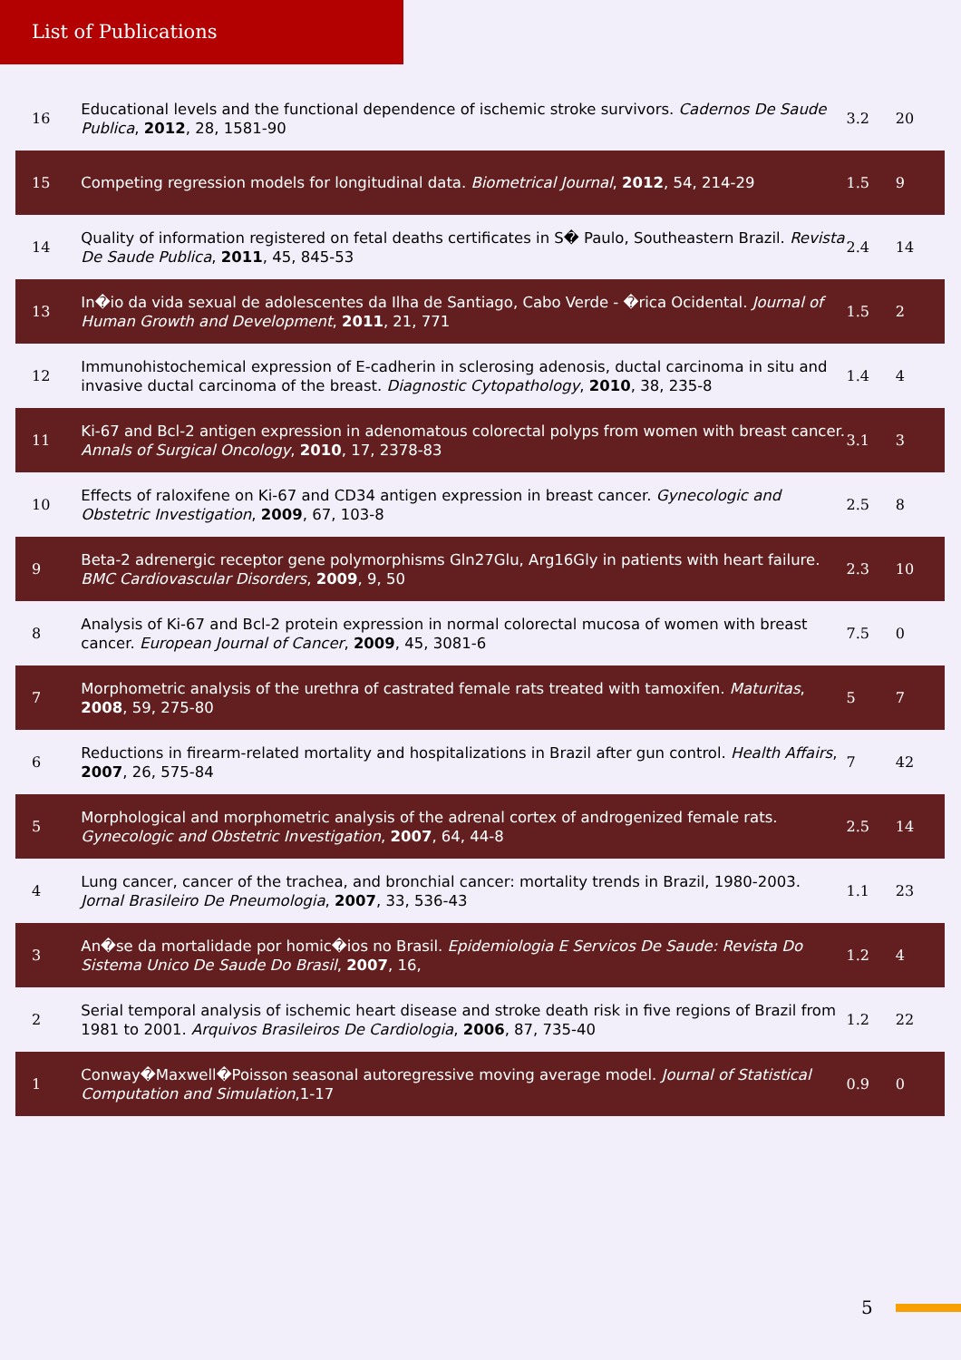List of Publications
| 16 | Educational levels and the functional dependence of ischemic stroke survivors. Cadernos De Saude Publica , 2012 , 28, 1581-90 | 3.2 | 20 |
| 15 | Competing regression models for longitudinal data. Biometrical Journal , 2012 , 54, 214-29 | 1.5 | 9 |
| 14 | Quality of information registered on fetal deaths certificates in S� Paulo, Southeastern Brazil. Revista De Saude Publica , 2011 , 45, 845-53 | 2.4 | 14 |
| 13 | In�io da vida sexual de adolescentes da Ilha de Santiago, Cabo Verde - �rica Ocidental. Journal of Human Growth and Development , 2011 , 21, 771 | 1.5 | 2 |
| 12 | Immunohistochemical expression of E-cadherin in sclerosing adenosis, ductal carcinoma in situ and invasive ductal carcinoma of the breast. Diagnostic Cytopathology , 2010 , 38, 235-8 | 1.4 | 4 |
| 11 | Ki-67 and Bcl-2 antigen expression in adenomatous colorectal polyps from women with breast cancer. Annals of Surgical Oncology , 2010 , 17, 2378-83 | 3.1 | 3 |
| 10 | Effects of raloxifene on Ki-67 and CD34 antigen expression in breast cancer. Gynecologic and Obstetric Investigation , 2009 , 67, 103-8 | 2.5 | 8 |
| 9 | Beta-2 adrenergic receptor gene polymorphisms Gln27Glu, Arg16Gly in patients with heart failure. BMC Cardiovascular Disorders , 2009 , 9, 50 | 2.3 | 10 |
| 8 | Analysis of Ki-67 and Bcl-2 protein expression in normal colorectal mucosa of women with breast cancer. European Journal of Cancer , 2009 , 45, 3081-6 | 7.5 | 0 |
| 7 | Morphometric analysis of the urethra of castrated female rats treated with tamoxifen. Maturitas , 2008 , 59, 275-80 | 5 | 7 |
| 6 | Reductions in firearm-related mortality and hospitalizations in Brazil after gun control. Health Affairs , 2007 , 26, 575-84 | 7 | 42 |
| 5 | Morphological and morphometric analysis of the adrenal cortex of androgenized female rats. Gynecologic and Obstetric Investigation , 2007 , 64, 44-8 | 2.5 | 14 |
| 4 | Lung cancer, cancer of the trachea, and bronchial cancer: mortality trends in Brazil, 1980-2003. Jornal Brasileiro De Pneumologia , 2007 , 33, 536-43 | 1.1 | 23 |
| 3 | An�se da mortalidade por homic�ios no Brasil. Epidemiologia E Servicos De Saude: Revista Do Sistema Unico De Saude Do Brasil , 2007 , 16, | 1.2 | 4 |
| 2 | Serial temporal analysis of ischemic heart disease and stroke death risk in five regions of Brazil from 1981 to 2001. Arquivos Brasileiros De Cardiologia , 2006 , 87, 735-40 | 1.2 | 22 |
| 1 | Conway�Maxwell�Poisson seasonal autoregressive moving average model. Journal of Statistical Computation and Simulation ,1-17 | 0.9 | 0 |
5